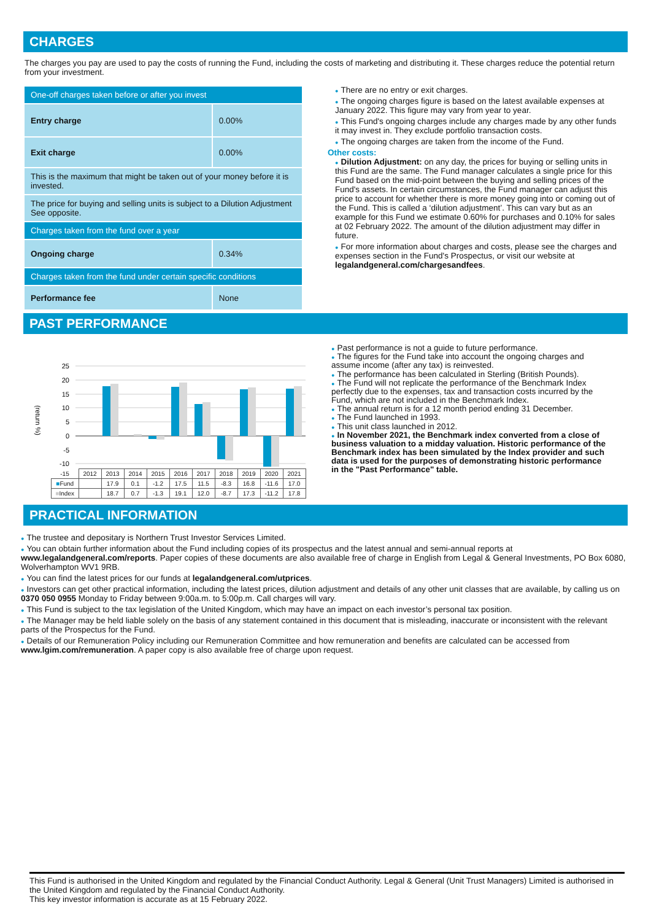CHARGES
The charges you pay are used to pay the costs of running the Fund, including the costs of marketing and distributing it. These charges reduce the potential return from your investment.
| One-off charges taken before or after you invest | |
| Entry charge | 0.00% |
| Exit charge | 0.00% |
| This is the maximum that might be taken out of your money before it is invested. | |
| The price for buying and selling units is subject to a Dilution Adjustment See opposite. | |
| Charges taken from the fund over a year | |
| Ongoing charge | 0.34% |
| Charges taken from the fund under certain specific conditions | |
| Performance fee | None |
● There are no entry or exit charges.
● The ongoing charges figure is based on the latest available expenses at January 2022. This figure may vary from year to year.
● This Fund's ongoing charges include any charges made by any other funds it may invest in. They exclude portfolio transaction costs.
● The ongoing charges are taken from the income of the Fund.
Other costs:
● Dilution Adjustment: on any day, the prices for buying or selling units in this Fund are the same. The Fund manager calculates a single price for this Fund based on the mid-point between the buying and selling prices of the Fund's assets. In certain circumstances, the Fund manager can adjust this price to account for whether there is more money going into or coming out of the Fund. This is called a ‘dilution adjustment’. This can vary but as an example for this Fund we estimate 0.60% for purchases and 0.10% for sales at 02 February 2022. The amount of the dilution adjustment may differ in future.
● For more information about charges and costs, please see the charges and expenses section in the Fund's Prospectus, or visit our website at legalandgeneral.com/chargesandfees.
PAST PERFORMANCE
(return %)
25
20
15
10
5
0
-5
-10
| -15 | 2012 | 2013 | 2014 | 2015 | 2016 | 2017 | 2018 | 2019 | 2020 | 2021 |
| ■ Fund | | 17.9 | 0.1 | -1.2 | 17.5 | 11.5 | -8.3 | 16.8 | -11.6 | 17.0 |
| ■ Index | | 18.7 | 0.7 | -1.3 | 19.1 | 12.0 | -8.7 | 17.3 | -11.2 | 17.8 |
● Past performance is not a guide to future performance.
● The figures for the Fund take into account the ongoing charges and assume income (after any tax) is reinvested.
● The performance has been calculated in Sterling (British Pounds).
● The Fund will not replicate the performance of the Benchmark Index perfectly due to the expenses, tax and transaction costs incurred by the Fund, which are not included in the Benchmark Index.
● The annual return is for a 12 month period ending 31 December.
● The Fund launched in 1993.
● This unit class launched in 2012.
● In November 2021, the Benchmark index converted from a close of business valuation to a midday valuation. Historic performance of the Benchmark index has been simulated by the Index provider and such data is used for the purposes of demonstrating historic performance in the "Past Performance" table.
PRACTICAL INFORMATION
● The trustee and depositary is Northern Trust Investor Services Limited.
● You can obtain further information about the Fund including copies of its prospectus and the latest annual and semi-annual reports at www.legalandgeneral.com/reports. Paper copies of these documents are also available free of charge in English from Legal & General Investments, PO Box 6080, Wolverhampton WV1 9RB.
● You can find the latest prices for our funds at legalandgeneral.com/utprices.
● Investors can get other practical information, including the latest prices, dilution adjustment and details of any other unit classes that are available, by calling us on 0370 050 0955 Monday to Friday between 9:00a.m. to 5:00p.m. Call charges will vary.
● This Fund is subject to the tax legislation of the United Kingdom, which may have an impact on each investor’s personal tax position.
● The Manager may be held liable solely on the basis of any statement contained in this document that is misleading, inaccurate or inconsistent with the relevant parts of the Prospectus for the Fund.
● Details of our Remuneration Policy including our Remuneration Committee and how remuneration and benefits are calculated can be accessed from www.lgim.com/remuneration. A paper copy is also available free of charge upon request.
This Fund is authorised in the United Kingdom and regulated by the Financial Conduct Authority. Legal & General (Unit Trust Managers) Limited is authorised in the United Kingdom and regulated by the Financial Conduct Authority.
This key investor information is accurate as at 15 February 2022.